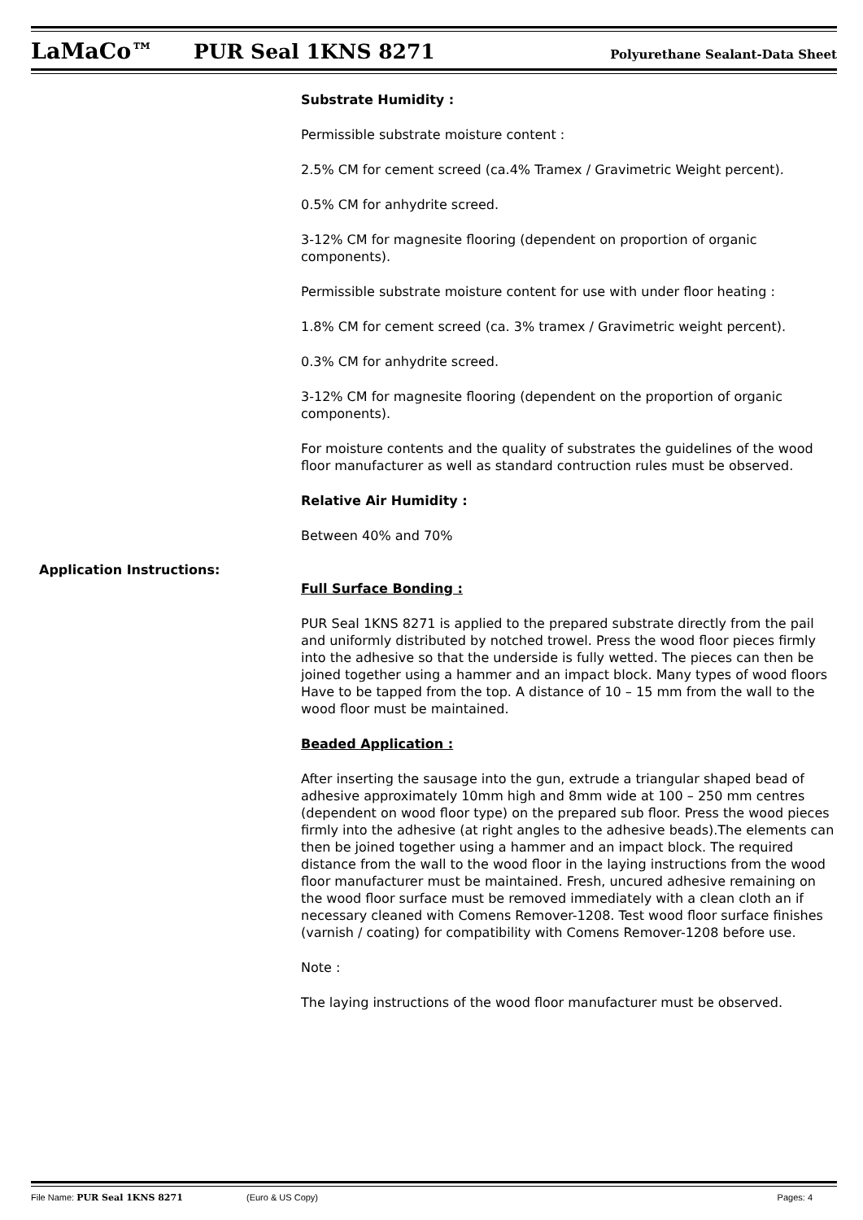LaMaCo™ PUR Seal 1KNS 8271 Polyurethane Sealant-Data Sheet
Substrate Humidity :
Permissible substrate moisture content :
2.5% CM for cement screed (ca.4% Tramex / Gravimetric Weight percent).
0.5% CM for anhydrite screed.
3-12% CM for magnesite flooring (dependent on proportion of organic components).
Permissible substrate moisture content for use with under floor heating :
1.8% CM for cement screed (ca. 3% tramex / Gravimetric weight percent).
0.3% CM for anhydrite screed.
3-12% CM for magnesite flooring (dependent on the proportion of organic components).
For moisture contents and the quality of substrates the guidelines of the wood floor manufacturer as well as standard contruction rules must be observed.
Relative Air Humidity :
Between 40% and 70%
Application Instructions:
Full Surface Bonding :
PUR Seal 1KNS 8271 is applied to the prepared substrate directly from the pail and uniformly distributed by notched trowel. Press the wood floor pieces firmly into the adhesive so that the underside is fully wetted. The pieces can then be joined together using a hammer and an impact block. Many types of wood floors Have to be tapped from the top. A distance of 10 – 15 mm from the wall to the wood floor must be maintained.
Beaded Application :
After inserting the sausage into the gun, extrude a triangular shaped bead of adhesive approximately 10mm high and 8mm wide at 100 – 250 mm centres (dependent on wood floor type) on the prepared sub floor. Press the wood pieces firmly into the adhesive (at right angles to the adhesive beads).The elements can then be joined together using a hammer and an impact block. The required distance from the wall to the wood floor in the laying instructions from the wood floor manufacturer must be maintained. Fresh, uncured adhesive remaining on the wood floor surface must be removed immediately with a clean cloth an if necessary cleaned with Comens Remover-1208. Test wood floor surface finishes (varnish / coating) for compatibility with Comens Remover-1208 before use.
Note :
The laying instructions of the wood floor manufacturer must be observed.
File Name: PUR Seal 1KNS 8271 (Euro & US Copy) Pages: 4